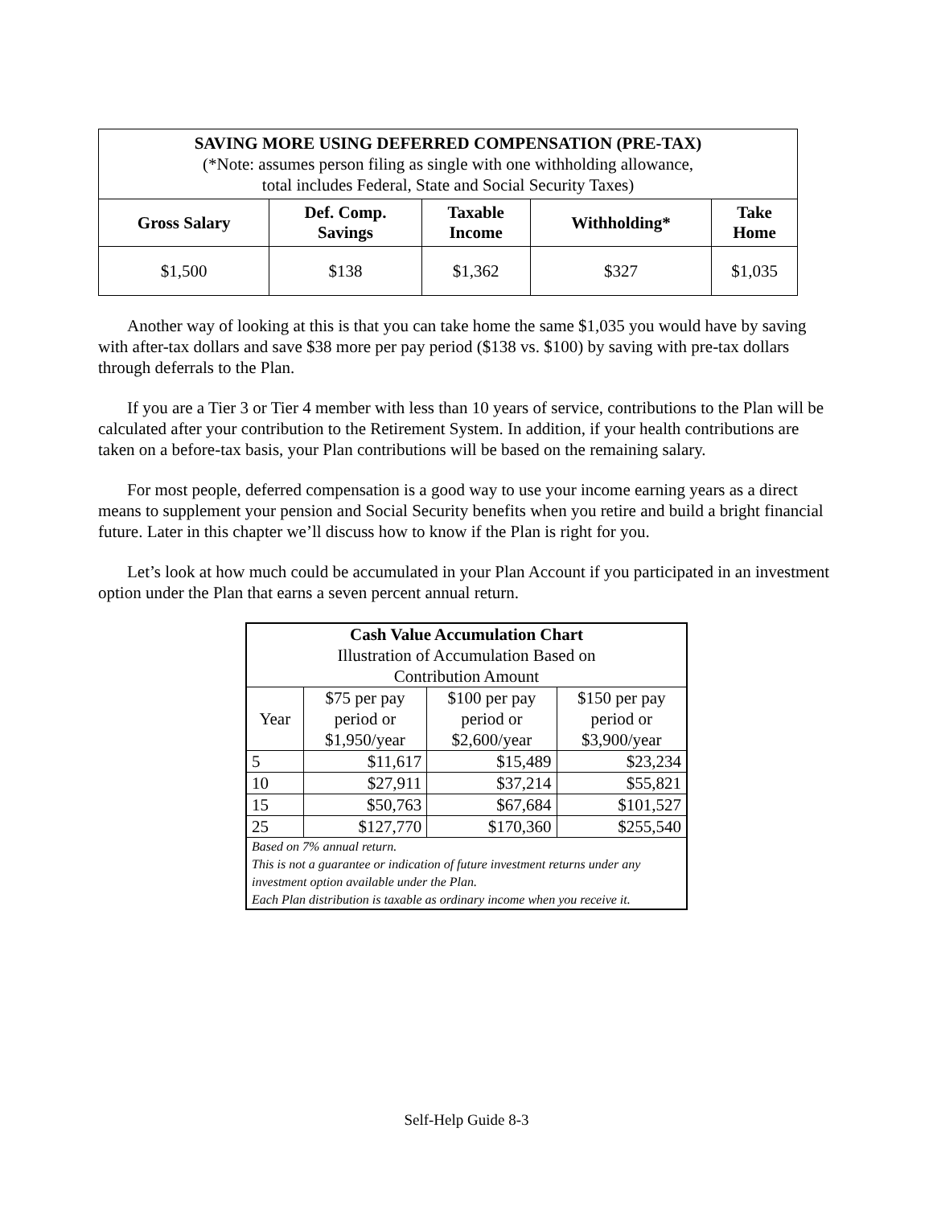| SAVING MORE USING DEFERRED COMPENSATION (PRE-TAX) (*Note: assumes person filing as single with one withholding allowance, total includes Federal, State and Social Security Taxes) | | | | |
| --- | --- | --- | --- | --- |
| Gross Salary | Def. Comp. Savings | Taxable Income | Withholding* | Take Home |
| $1,500 | $138 | $1,362 | $327 | $1,035 |
Another way of looking at this is that you can take home the same $1,035 you would have by saving with after-tax dollars and save $38 more per pay period ($138 vs. $100) by saving with pre-tax dollars through deferrals to the Plan.
If you are a Tier 3 or Tier 4 member with less than 10 years of service, contributions to the Plan will be calculated after your contribution to the Retirement System. In addition, if your health contributions are taken on a before-tax basis, your Plan contributions will be based on the remaining salary.
For most people, deferred compensation is a good way to use your income earning years as a direct means to supplement your pension and Social Security benefits when you retire and build a bright financial future. Later in this chapter we’ll discuss how to know if the Plan is right for you.
Let’s look at how much could be accumulated in your Plan Account if you participated in an investment option under the Plan that earns a seven percent annual return.
| Cash Value Accumulation Chart Illustration of Accumulation Based on Contribution Amount | | | |
| Year | $75 per pay period or $1,950/year | $100 per pay period or $2,600/year | $150 per pay period or $3,900/year |
| 5 | $11,617 | $15,489 | $23,234 |
| 10 | $27,911 | $37,214 | $55,821 |
| 15 | $50,763 | $67,684 | $101,527 |
| 25 | $127,770 | $170,360 | $255,540 |
| Based on 7% annual return. This is not a guarantee or indication of future investment returns under any investment option available under the Plan. Each Plan distribution is taxable as ordinary income when you receive it. | | | |
Self-Help Guide 8-3